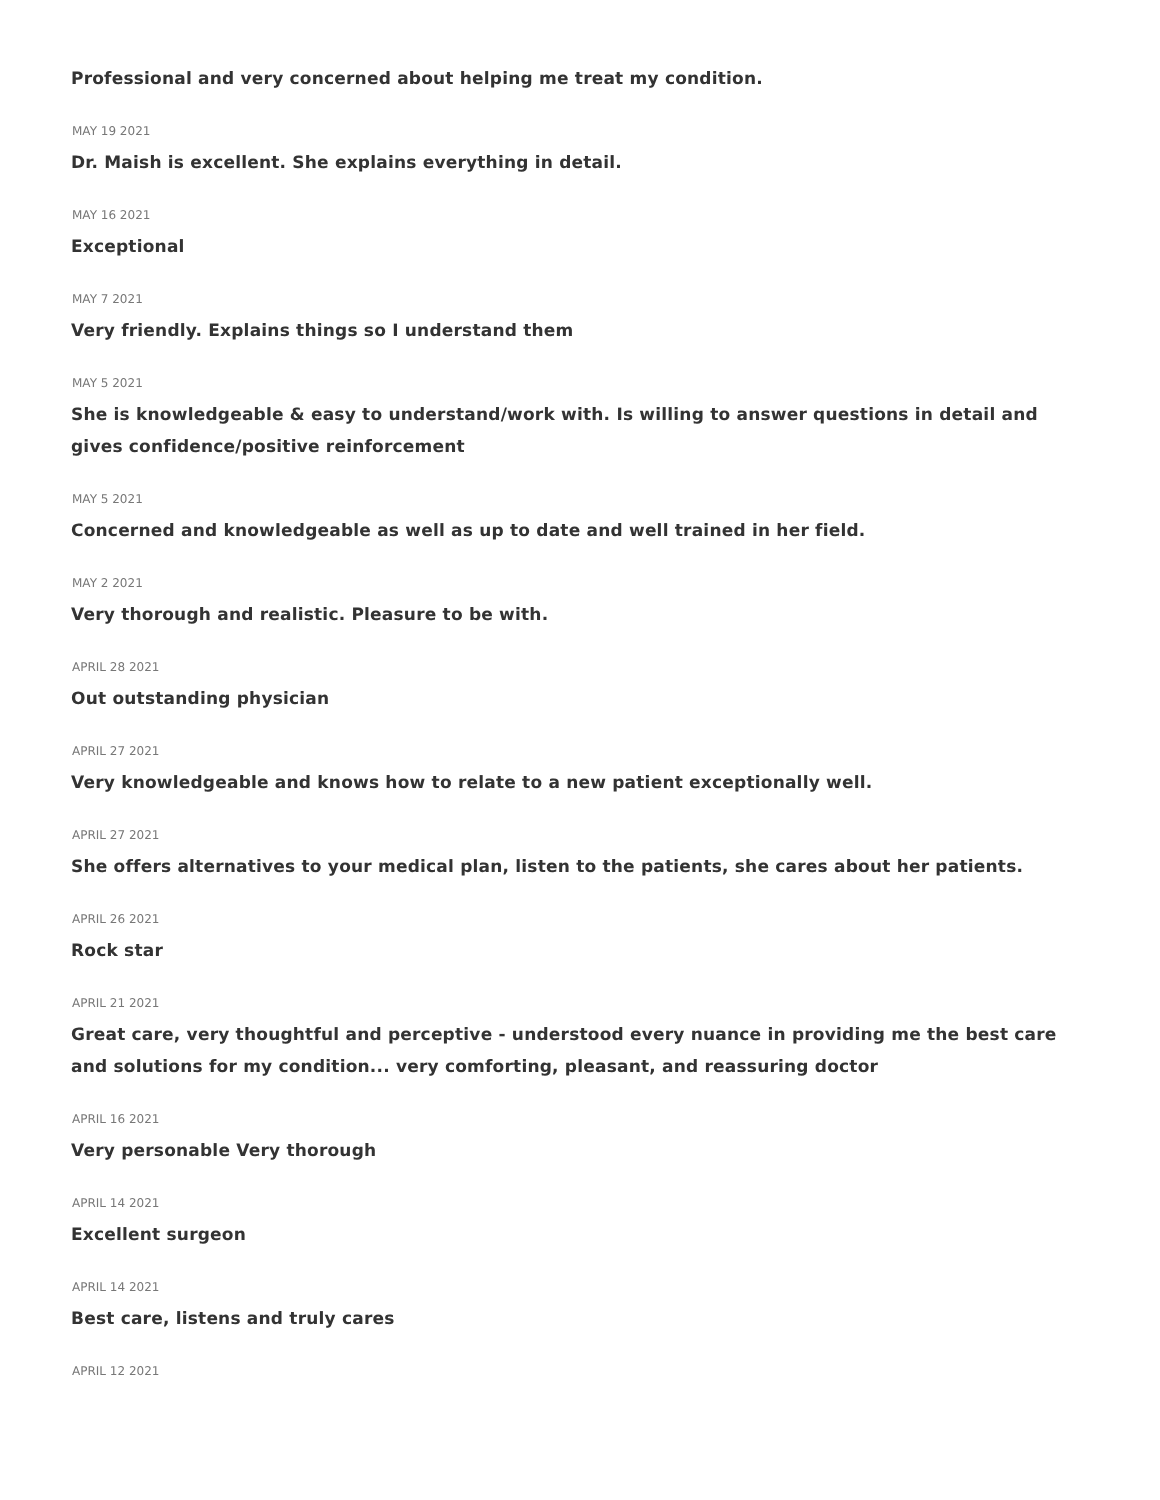Professional and very concerned about helping me treat my condition.
MAY 19 2021
Dr. Maish is excellent. She explains everything in detail.
MAY 16 2021
Exceptional
MAY 7 2021
Very friendly. Explains things so I understand them
MAY 5 2021
She is knowledgeable & easy to understand/work with. Is willing to answer questions in detail and gives confidence/positive reinforcement
MAY 5 2021
Concerned and knowledgeable as well as up to date and well trained in her field.
MAY 2 2021
Very thorough and realistic. Pleasure to be with.
APRIL 28 2021
Out outstanding physician
APRIL 27 2021
Very knowledgeable and knows how to relate to a new patient exceptionally well.
APRIL 27 2021
She offers alternatives to your medical plan, listen to the patients, she cares about her patients.
APRIL 26 2021
Rock star
APRIL 21 2021
Great care, very thoughtful and perceptive - understood every nuance in providing me the best care and solutions for my condition... very comforting, pleasant, and reassuring doctor
APRIL 16 2021
Very personable Very thorough
APRIL 14 2021
Excellent surgeon
APRIL 14 2021
Best care, listens and truly cares
APRIL 12 2021